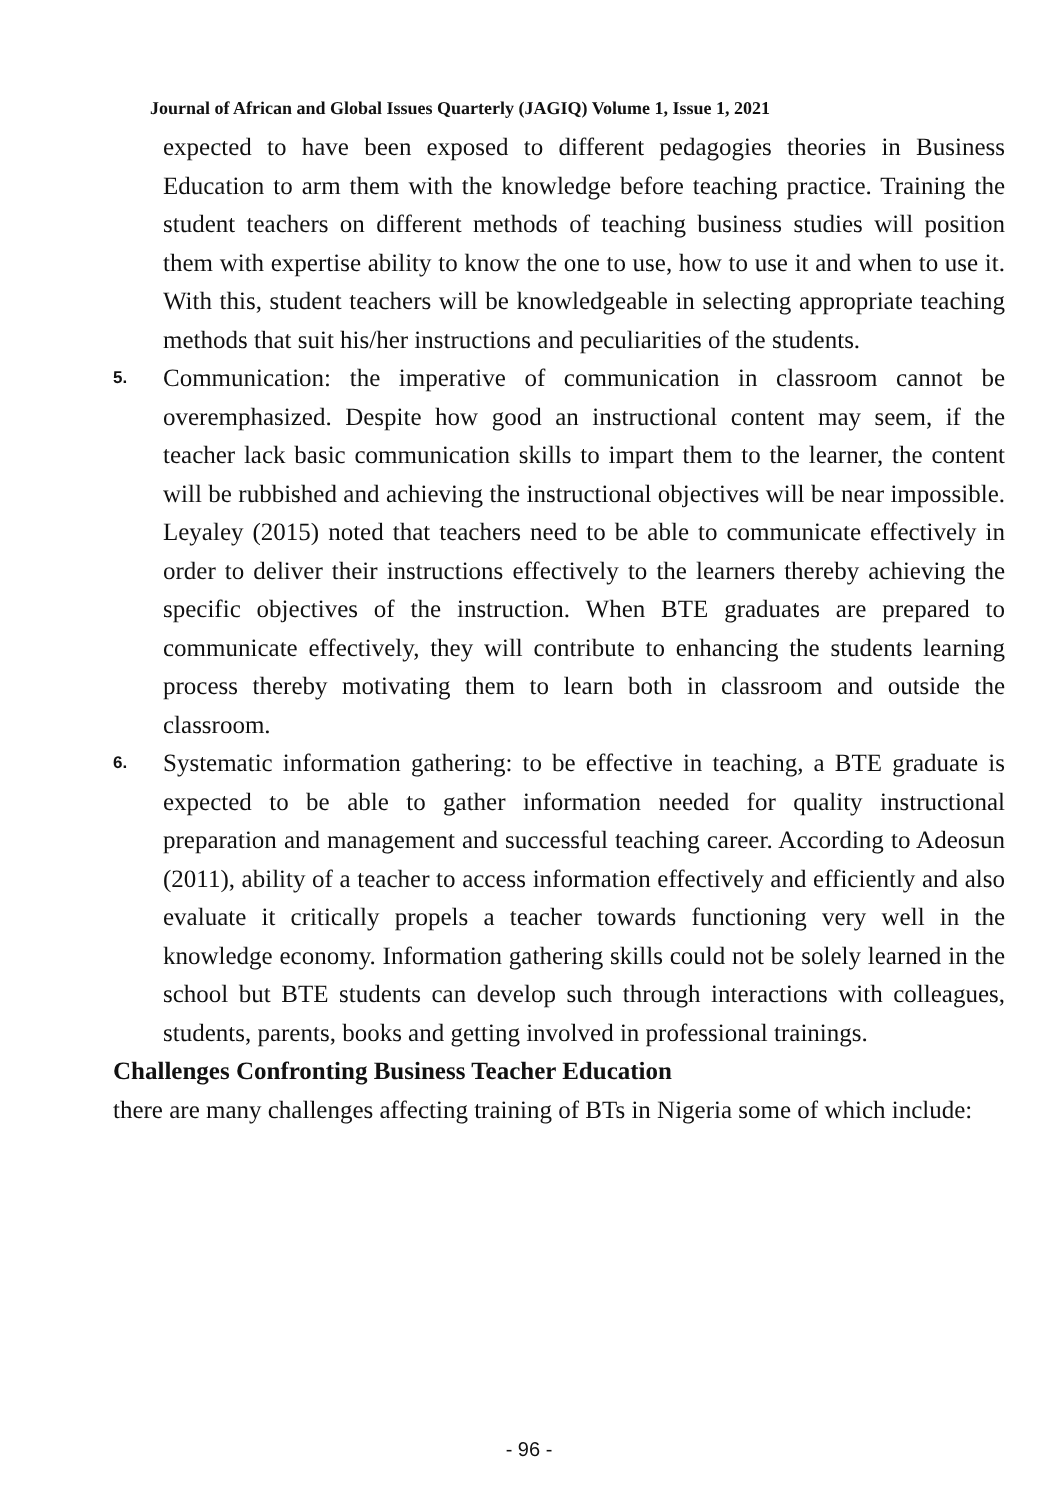Journal of African and Global Issues Quarterly (JAGIQ) Volume 1, Issue 1, 2021
expected to have been exposed to different pedagogies theories in Business Education to arm them with the knowledge before teaching practice. Training the student teachers on different methods of teaching business studies will position them with expertise ability to know the one to use, how to use it and when to use it. With this, student teachers will be knowledgeable in selecting appropriate teaching methods that suit his/her instructions and peculiarities of the students.
5.
Communication: the imperative of communication in classroom cannot be overemphasized. Despite how good an instructional content may seem, if the teacher lack basic communication skills to impart them to the learner, the content will be rubbished and achieving the instructional objectives will be near impossible. Leyaley (2015) noted that teachers need to be able to communicate effectively in order to deliver their instructions effectively to the learners thereby achieving the specific objectives of the instruction. When BTE graduates are prepared to communicate effectively, they will contribute to enhancing the students learning process thereby motivating them to learn both in classroom and outside the classroom.
6.
Systematic information gathering: to be effective in teaching, a BTE graduate is expected to be able to gather information needed for quality instructional preparation and management and successful teaching career. According to Adeosun (2011), ability of a teacher to access information effectively and efficiently and also evaluate it critically propels a teacher towards functioning very well in the knowledge economy. Information gathering skills could not be solely learned in the school but BTE students can develop such through interactions with colleagues, students, parents, books and getting involved in professional trainings.
Challenges Confronting Business Teacher Education
there are many challenges affecting training of BTs in Nigeria some of which include:
- 96 -